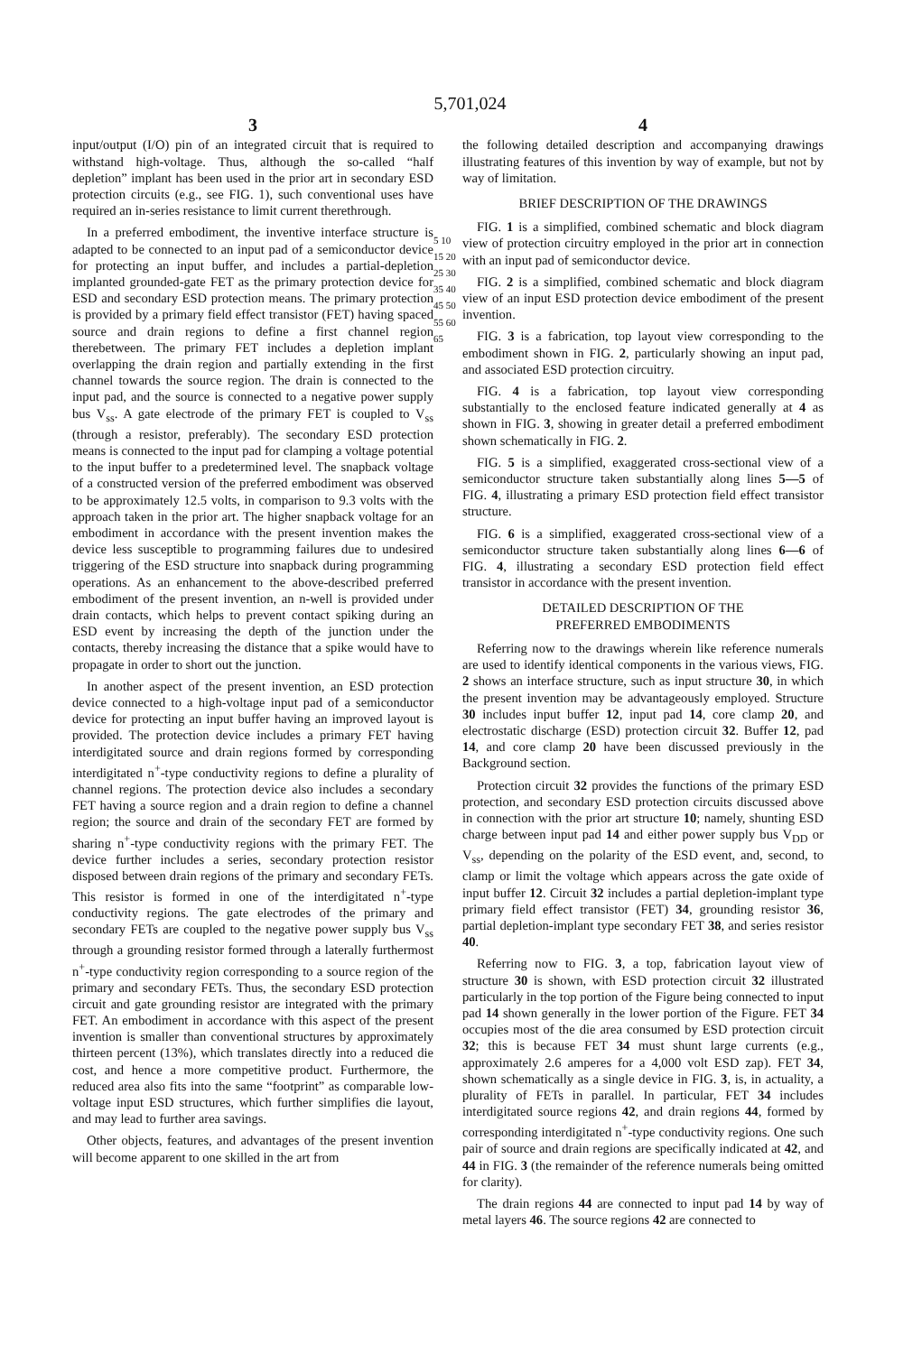5,701,024
3
input/output (I/O) pin of an integrated circuit that is required to withstand high-voltage. Thus, although the so-called “half depletion” implant has been used in the prior art in secondary ESD protection circuits (e.g., see FIG. 1), such conventional uses have required an in-series resistance to limit current therethrough.
In a preferred embodiment, the inventive interface structure is adapted to be connected to an input pad of a semiconductor device for protecting an input buffer, and includes a partial-depletion implanted grounded-gate FET as the primary protection device for ESD and secondary ESD protection means. The primary protection is provided by a primary field effect transistor (FET) having spaced source and drain regions to define a first channel region therebetween. The primary FET includes a depletion implant overlapping the drain region and partially extending in the first channel towards the source region. The drain is connected to the input pad, and the source is connected to a negative power supply bus V<sub>ss</sub>. A gate electrode of the primary FET is coupled to V<sub>ss</sub> (through a resistor, preferably). The secondary ESD protection means is connected to the input pad for clamping a voltage potential to the input buffer to a predetermined level. The snapback voltage of a constructed version of the preferred embodiment was observed to be approximately 12.5 volts, in comparison to 9.3 volts with the approach taken in the prior art. The higher snapback voltage for an embodiment in accordance with the present invention makes the device less susceptible to programming failures due to undesired triggering of the ESD structure into snapback during programming operations. As an enhancement to the above-described preferred embodiment of the present invention, an n-well is provided under drain contacts, which helps to prevent contact spiking during an ESD event by increasing the depth of the junction under the contacts, thereby increasing the distance that a spike would have to propagate in order to short out the junction.
In another aspect of the present invention, an ESD protection device connected to a high-voltage input pad of a semiconductor device for protecting an input buffer having an improved layout is provided. The protection device includes a primary FET having interdigitated source and drain regions formed by corresponding interdigitated n<sup>+</sup>-type conductivity regions to define a plurality of channel regions. The protection device also includes a secondary FET having a source region and a drain region to define a channel region; the source and drain of the secondary FET are formed by sharing n<sup>+</sup>-type conductivity regions with the primary FET. The device further includes a series, secondary protection resistor disposed between drain regions of the primary and secondary FETs. This resistor is formed in one of the interdigitated n<sup>+</sup>-type conductivity regions. The gate electrodes of the primary and secondary FETs are coupled to the negative power supply bus V<sub>ss</sub> through a grounding resistor formed through a laterally furthermost n<sup>+</sup>-type conductivity region corresponding to a source region of the primary and secondary FETs. Thus, the secondary ESD protection circuit and gate grounding resistor are integrated with the primary FET. An embodiment in accordance with this aspect of the present invention is smaller than conventional structures by approximately thirteen percent (13%), which translates directly into a reduced die cost, and hence a more competitive product. Furthermore, the reduced area also fits into the same “footprint” as comparable low-voltage input ESD structures, which further simplifies die layout, and may lead to further area savings.
Other objects, features, and advantages of the present invention will become apparent to one skilled in the art from
5 10 15 20 25 30 35 40 45 50 55 60 65
4
the following detailed description and accompanying drawings illustrating features of this invention by way of example, but not by way of limitation.
BRIEF DESCRIPTION OF THE DRAWINGS
FIG. 1 is a simplified, combined schematic and block diagram view of protection circuitry employed in the prior art in connection with an input pad of semiconductor device.
FIG. 2 is a simplified, combined schematic and block diagram view of an input ESD protection device embodiment of the present invention.
FIG. 3 is a fabrication, top layout view corresponding to the embodiment shown in FIG. 2, particularly showing an input pad, and associated ESD protection circuitry.
FIG. 4 is a fabrication, top layout view corresponding substantially to the enclosed feature indicated generally at 4 as shown in FIG. 3, showing in greater detail a preferred embodiment shown schematically in FIG. 2.
FIG. 5 is a simplified, exaggerated cross-sectional view of a semiconductor structure taken substantially along lines 5—5 of FIG. 4, illustrating a primary ESD protection field effect transistor structure.
FIG. 6 is a simplified, exaggerated cross-sectional view of a semiconductor structure taken substantially along lines 6—6 of FIG. 4, illustrating a secondary ESD protection field effect transistor in accordance with the present invention.
DETAILED DESCRIPTION OF THE
PREFERRED EMBODIMENTS
Referring now to the drawings wherein like reference numerals are used to identify identical components in the various views, FIG. 2 shows an interface structure, such as input structure 30, in which the present invention may be advantageously employed. Structure 30 includes input buffer 12, input pad 14, core clamp 20, and electrostatic discharge (ESD) protection circuit 32. Buffer 12, pad 14, and core clamp 20 have been discussed previously in the Background section.
Protection circuit 32 provides the functions of the primary ESD protection, and secondary ESD protection circuits discussed above in connection with the prior art structure 10; namely, shunting ESD charge between input pad 14 and either power supply bus V<sub>DD</sub> or V<sub>ss</sub>, depending on the polarity of the ESD event, and, second, to clamp or limit the voltage which appears across the gate oxide of input buffer 12. Circuit 32 includes a partial depletion-implant type primary field effect transistor (FET) 34, grounding resistor 36, partial depletion-implant type secondary FET 38, and series resistor 40.
Referring now to FIG. 3, a top, fabrication layout view of structure 30 is shown, with ESD protection circuit 32 illustrated particularly in the top portion of the Figure being connected to input pad 14 shown generally in the lower portion of the Figure. FET 34 occupies most of the die area consumed by ESD protection circuit 32; this is because FET 34 must shunt large currents (e.g., approximately 2.6 amperes for a 4,000 volt ESD zap). FET 34, shown schematically as a single device in FIG. 3, is, in actuality, a plurality of FETs in parallel. In particular, FET 34 includes interdigitated source regions 42, and drain regions 44, formed by corresponding interdigitated n<sup>+</sup>-type conductivity regions. One such pair of source and drain regions are specifically indicated at 42, and 44 in FIG. 3 (the remainder of the reference numerals being omitted for clarity).
The drain regions 44 are connected to input pad 14 by way of metal layers 46. The source regions 42 are connected to